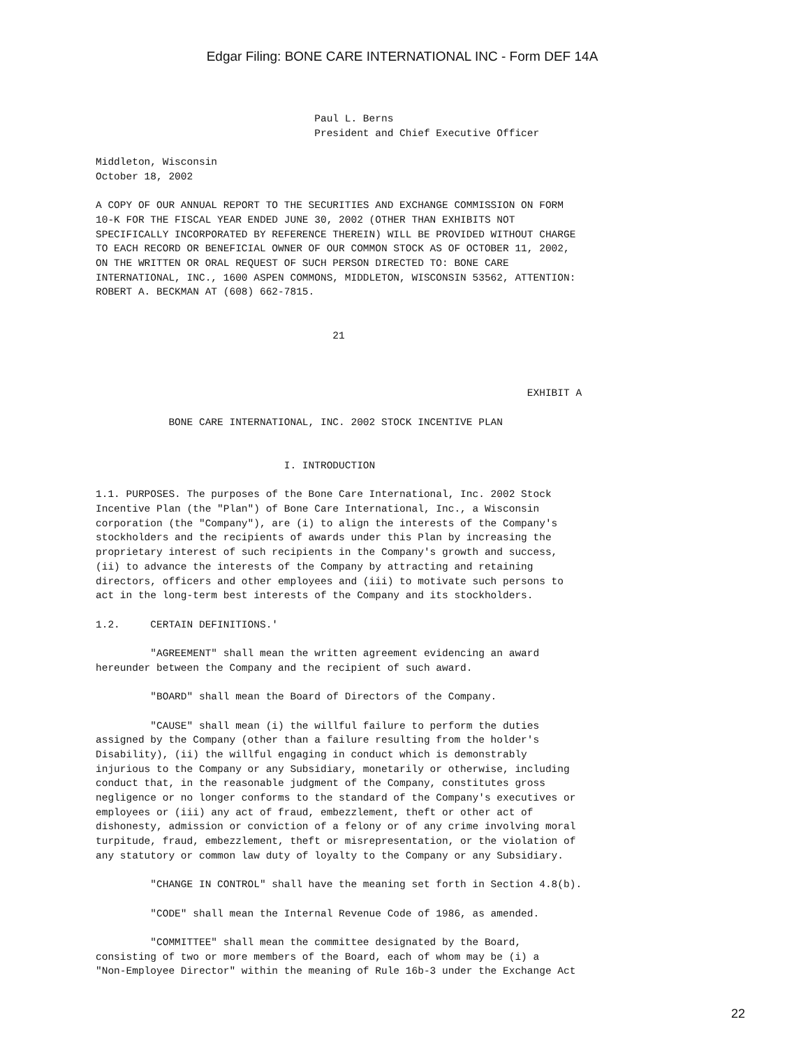Edgar Filing: BONE CARE INTERNATIONAL INC - Form DEF 14A
Paul L. Berns President and Chief Executive Officer Middleton, Wisconsin October 18, 2002 A COPY OF OUR ANNUAL REPORT TO THE SECURITIES AND EXCHANGE COMMISSION ON FORM 10-K FOR THE FISCAL YEAR ENDED JUNE 30, 2002 (OTHER THAN EXHIBITS NOT SPECIFICALLY INCORPORATED BY REFERENCE THEREIN) WILL BE PROVIDED WITHOUT CHARGE TO EACH RECORD OR BENEFICIAL OWNER OF OUR COMMON STOCK AS OF OCTOBER 11, 2002, ON THE WRITTEN OR ORAL REQUEST OF SUCH PERSON DIRECTED TO: BONE CARE INTERNATIONAL, INC., 1600 ASPEN COMMONS, MIDDLETON, WISCONSIN 53562, ATTENTION: ROBERT A. BECKMAN AT (608) 662-7815. 21 EXHIBIT A BONE CARE INTERNATIONAL, INC. 2002 STOCK INCENTIVE PLAN I. INTRODUCTION 1.1. PURPOSES. The purposes of the Bone Care International, Inc. 2002 Stock Incentive Plan (the "Plan") of Bone Care International, Inc., a Wisconsin corporation (the "Company"), are (i) to align the interests of the Company's stockholders and the recipients of awards under this Plan by increasing the proprietary interest of such recipients in the Company's growth and success, (ii) to advance the interests of the Company by attracting and retaining directors, officers and other employees and (iii) to motivate such persons to act in the long-term best interests of the Company and its stockholders. 1.2. CERTAIN DEFINITIONS.' "AGREEMENT" shall mean the written agreement evidencing an award hereunder between the Company and the recipient of such award. "BOARD" shall mean the Board of Directors of the Company. "CAUSE" shall mean (i) the willful failure to perform the duties assigned by the Company (other than a failure resulting from the holder's Disability), (ii) the willful engaging in conduct which is demonstrably injurious to the Company or any Subsidiary, monetarily or otherwise, including conduct that, in the reasonable judgment of the Company, constitutes gross negligence or no longer conforms to the standard of the Company's executives or employees or (iii) any act of fraud, embezzlement, theft or other act of dishonesty, admission or conviction of a felony or of any crime involving moral turpitude, fraud, embezzlement, theft or misrepresentation, or the violation of any statutory or common law duty of loyalty to the Company or any Subsidiary. "CHANGE IN CONTROL" shall have the meaning set forth in Section 4.8(b). "CODE" shall mean the Internal Revenue Code of 1986, as amended. "COMMITTEE" shall mean the committee designated by the Board, consisting of two or more members of the Board, each of whom may be (i) a "Non-Employee Director" within the meaning of Rule 16b-3 under the Exchange Act
22